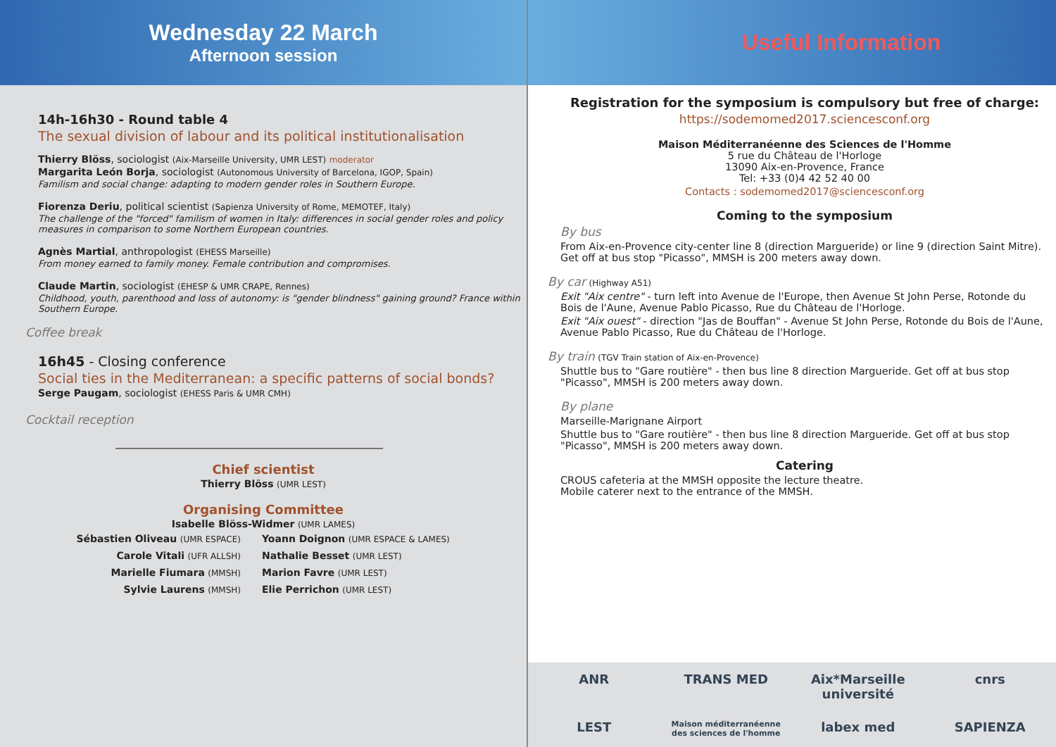Wednesday 22 March
Afternoon session
14h-16h30 - Round table 4
The sexual division of labour and its political institutionalisation
Thierry Blöss, sociologist (Aix-Marseille University, UMR LEST) moderator
Margarita León Borja, sociologist (Autonomous University of Barcelona, IGOP, Spain)
Familism and social change: adapting to modern gender roles in Southern Europe.
Fiorenza Deriu, political scientist (Sapienza University of Rome, MEMOTEF, Italy)
The challenge of the "forced" familism of women in Italy: differences in social gender roles and policy measures in comparison to some Northern European countries.
Agnès Martial, anthropologist (EHESS Marseille)
From money earned to family money. Female contribution and compromises.
Claude Martin, sociologist (EHESP & UMR CRAPE, Rennes)
Childhood, youth, parenthood and loss of autonomy: is "gender blindness" gaining ground? France within Southern Europe.
Coffee break
16h45 - Closing conference
Social ties in the Mediterranean: a specific patterns of social bonds?
Serge Paugam, sociologist (EHESS Paris & UMR CMH)
Cocktail reception
Chief scientist
Thierry Blöss (UMR LEST)
Organising Committee
Isabelle Blöss-Widmer (UMR LAMES)
Sébastien Oliveau (UMR ESPACE)
Carole Vitali (UFR ALLSH)
Marielle Fiumara (MMSH)
Sylvie Laurens (MMSH)
Yoann Doignon (UMR ESPACE & LAMES)
Nathalie Besset (UMR LEST)
Marion Favre (UMR LEST)
Elie Perrichon (UMR LEST)
Useful Information
Registration for the symposium is compulsory but free of charge:
https://sodemomed2017.sciencesconf.org
Maison Méditerranéenne des Sciences de l'Homme
5 rue du Château de l'Horloge
13090 Aix-en-Provence, France
Tel: +33 (0)4 42 52 40 00
Contacts : sodemomed2017@sciencesconf.org
Coming to the symposium
By bus
From Aix-en-Provence city-center line 8 (direction Margueride) or line 9 (direction Saint Mitre). Get off at bus stop "Picasso", MMSH is 200 meters away down.
By car (Highway A51)
Exit "Aix centre" - turn left into Avenue de l'Europe, then Avenue St John Perse, Rotonde du Bois de l'Aune, Avenue Pablo Picasso, Rue du Château de l'Horloge.
Exit "Aix ouest" - direction "Jas de Bouffan" - Avenue St John Perse, Rotonde du Bois de l'Aune, Avenue Pablo Picasso, Rue du Château de l'Horloge.
By train (TGV Train station of Aix-en-Provence)
Shuttle bus to "Gare routière" - then bus line 8 direction Margueride. Get off at bus stop "Picasso", MMSH is 200 meters away down.
By plane
Marseille-Marignane Airport
Shuttle bus to "Gare routière" - then bus line 8 direction Margueride. Get off at bus stop "Picasso", MMSH is 200 meters away down.
Catering
CROUS cafeteria at the MMSH opposite the lecture theatre.
Mobile caterer next to the entrance of the MMSH.
ANR TRANS MED Aix*Marseille université cnrs LEST Maison méditerranéenne des sciences de l'homme labex med SAPIENZA